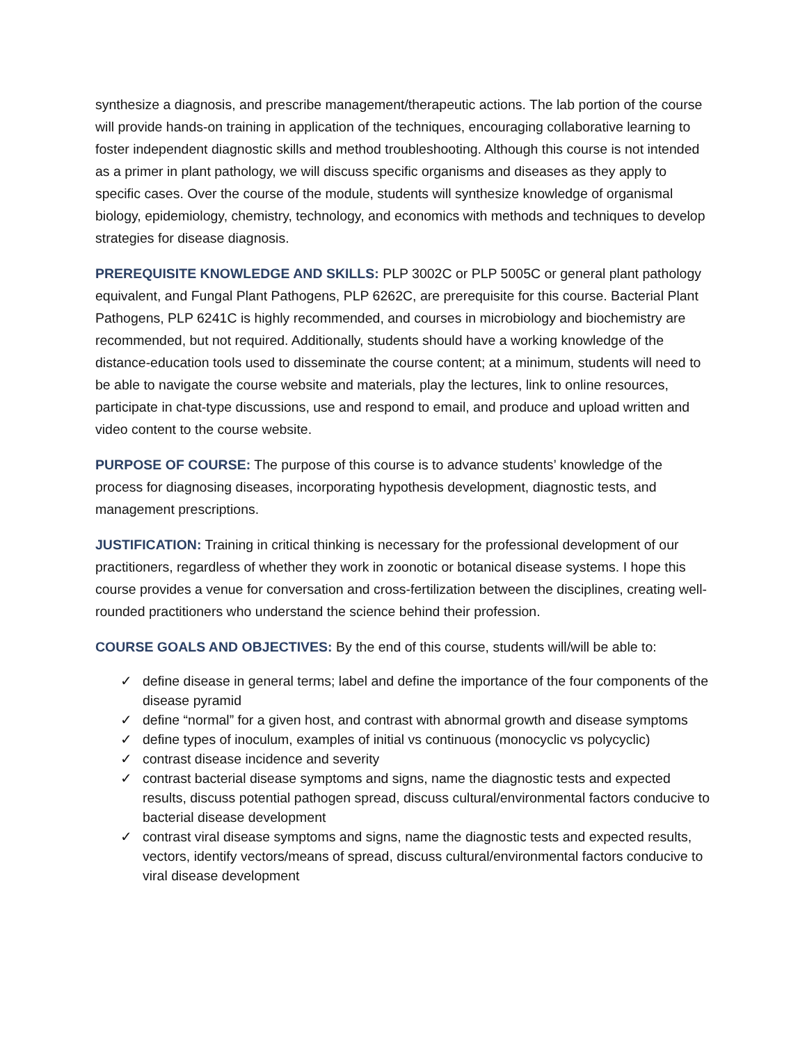synthesize a diagnosis, and prescribe management/therapeutic actions. The lab portion of the course will provide hands-on training in application of the techniques, encouraging collaborative learning to foster independent diagnostic skills and method troubleshooting. Although this course is not intended as a primer in plant pathology, we will discuss specific organisms and diseases as they apply to specific cases. Over the course of the module, students will synthesize knowledge of organismal biology, epidemiology, chemistry, technology, and economics with methods and techniques to develop strategies for disease diagnosis.
PREREQUISITE KNOWLEDGE AND SKILLS: PLP 3002C or PLP 5005C or general plant pathology equivalent, and Fungal Plant Pathogens, PLP 6262C, are prerequisite for this course. Bacterial Plant Pathogens, PLP 6241C is highly recommended, and courses in microbiology and biochemistry are recommended, but not required. Additionally, students should have a working knowledge of the distance-education tools used to disseminate the course content; at a minimum, students will need to be able to navigate the course website and materials, play the lectures, link to online resources, participate in chat-type discussions, use and respond to email, and produce and upload written and video content to the course website.
PURPOSE OF COURSE: The purpose of this course is to advance students’ knowledge of the process for diagnosing diseases, incorporating hypothesis development, diagnostic tests, and management prescriptions.
JUSTIFICATION: Training in critical thinking is necessary for the professional development of our practitioners, regardless of whether they work in zoonotic or botanical disease systems. I hope this course provides a venue for conversation and cross-fertilization between the disciplines, creating well-rounded practitioners who understand the science behind their profession.
COURSE GOALS AND OBJECTIVES: By the end of this course, students will/will be able to:
✓ define disease in general terms; label and define the importance of the four components of the disease pyramid
✓ define “normal” for a given host, and contrast with abnormal growth and disease symptoms
✓ define types of inoculum, examples of initial vs continuous (monocyclic vs polycyclic)
✓ contrast disease incidence and severity
✓ contrast bacterial disease symptoms and signs, name the diagnostic tests and expected results, discuss potential pathogen spread, discuss cultural/environmental factors conducive to bacterial disease development
✓ contrast viral disease symptoms and signs, name the diagnostic tests and expected results, vectors, identify vectors/means of spread, discuss cultural/environmental factors conducive to viral disease development